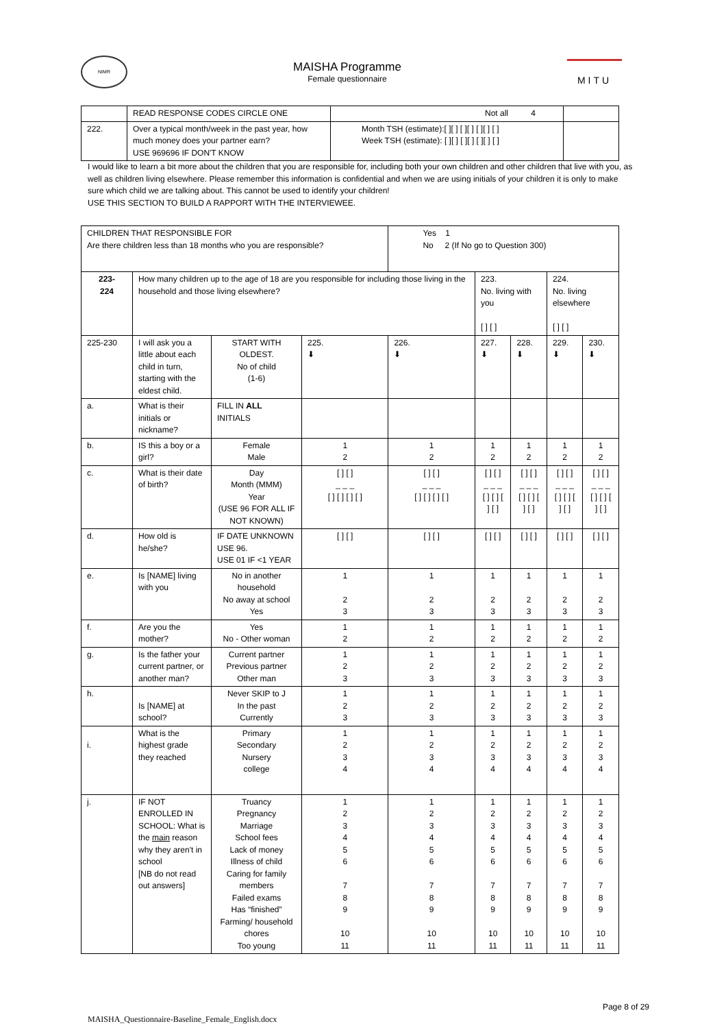NIMR
MAISHA Programme
Female questionnaire
MITU
| | READ RESPONSE CODES CIRCLE ONE | Not all 4 | |
| 222. | Over a typical month/week in the past year, how much money does your partner earn? USE 969696 IF DON'T KNOW | Month TSH (estimate):[ ][ ] [ ][ ] [ ][ ] [ ] Week TSH (estimate): [ ][ ] [ ][ ] [ ][ ] [ ] | |
I would like to learn a bit more about the children that you are responsible for, including both your own children and other children that live with you, as well as children living elsewhere. Please remember this information is confidential and when we are using initials of your children it is only to make sure which child we are talking about. This cannot be used to identify your children!
USE THIS SECTION TO BUILD A RAPPORT WITH THE INTERVIEWEE.
| CHILDREN THAT RESPONSIBLE FOR Are there children less than 18 months who you are responsible? | | | | Yes 1 No 2 (If No go to Question 300) | | | | |
| 223- 224 | How many children up to the age of 18 are you responsible for including those living in the household and those living elsewhere? | | | | 223. No. living with you [ ] [ ] | | 224. No. living elsewhere [ ] [ ] | |
| 225-230 | I will ask you a little about each child in turn, starting with the eldest child. | START WITH OLDEST. No of child (1-6) | 225. ⬇ | 226. ⬇ | 227. ⬇ | 228. ⬇ | 229. ⬇ | 230. ⬇ |
| a. | What is their initials or nickname? | FILL IN ALL INITIALS | | | | | | |
| b. | IS this a boy or a girl? | Female Male | 1 2 | 1 2 | 1 2 | 1 2 | 1 2 | 1 2 |
| c. | What is their date of birth? | Day Month (MMM) Year (USE 96 FOR ALL IF NOT KNOWN) | [ ] [ ] _ _ _ [ ] [ ] [ ] [ ] | [ ] [ ] _ _ _ [ ] [ ] [ ] [ ] | [ ] [ ] _ _ _ [ ] [ ] [ ] [ ] | [ ] [ ] _ _ _ [ ] [ ] [ ] [ ] | [ ] [ ] _ _ _ [ ] [ ] [ ] [ ] | [ ] [ ] _ _ _ [ ] [ ] [ ] [ ] |
| d. | How old is he/she? | IF DATE UNKNOWN USE 96. USE 01 IF <1 YEAR | [ ] [ ] | [ ] [ ] | [ ] [ ] | [ ] [ ] | [ ] [ ] | [ ] [ ] |
| e. | Is [NAME] living with you | No in another household No away at school Yes | 1 2 3 | 1 2 3 | 1 2 3 | 1 2 3 | 1 2 3 | 1 2 3 |
| f. | Are you the mother? | Yes No - Other woman | 1 2 | 1 2 | 1 2 | 1 2 | 1 2 | 1 2 |
| g. | Is the father your current partner, or another man? | Current partner Previous partner Other man | 1 2 3 | 1 2 3 | 1 2 3 | 1 2 3 | 1 2 3 | 1 2 3 |
| h. | Is [NAME] at school? | Never SKIP to J In the past Currently | 1 2 3 | 1 2 3 | 1 2 3 | 1 2 3 | 1 2 3 | 1 2 3 |
| i. | What is the highest grade they reached | Primary Secondary Nursery college | 1 2 3 4 | 1 2 3 4 | 1 2 3 4 | 1 2 3 4 | 1 2 3 4 | 1 2 3 4 |
| j. | IF NOT ENROLLED IN SCHOOL: What is the main reason why they aren't in school [NB do not read out answers] | Truancy Pregnancy Marriage School fees Lack of money Illness of child Caring for family members Failed exams Has “finished” Farming/ household chores Too young | 1 2 3 4 5 6 7 8 9 10 11 | 1 2 3 4 5 6 7 8 9 10 11 | 1 2 3 4 5 6 7 8 9 10 11 | 1 2 3 4 5 6 7 8 9 10 11 | 1 2 3 4 5 6 7 8 9 10 11 | 1 2 3 4 5 6 7 8 9 10 11 |
MAISHA_Questionnaire-Baseline_Female_English.docx Page 8 of 29